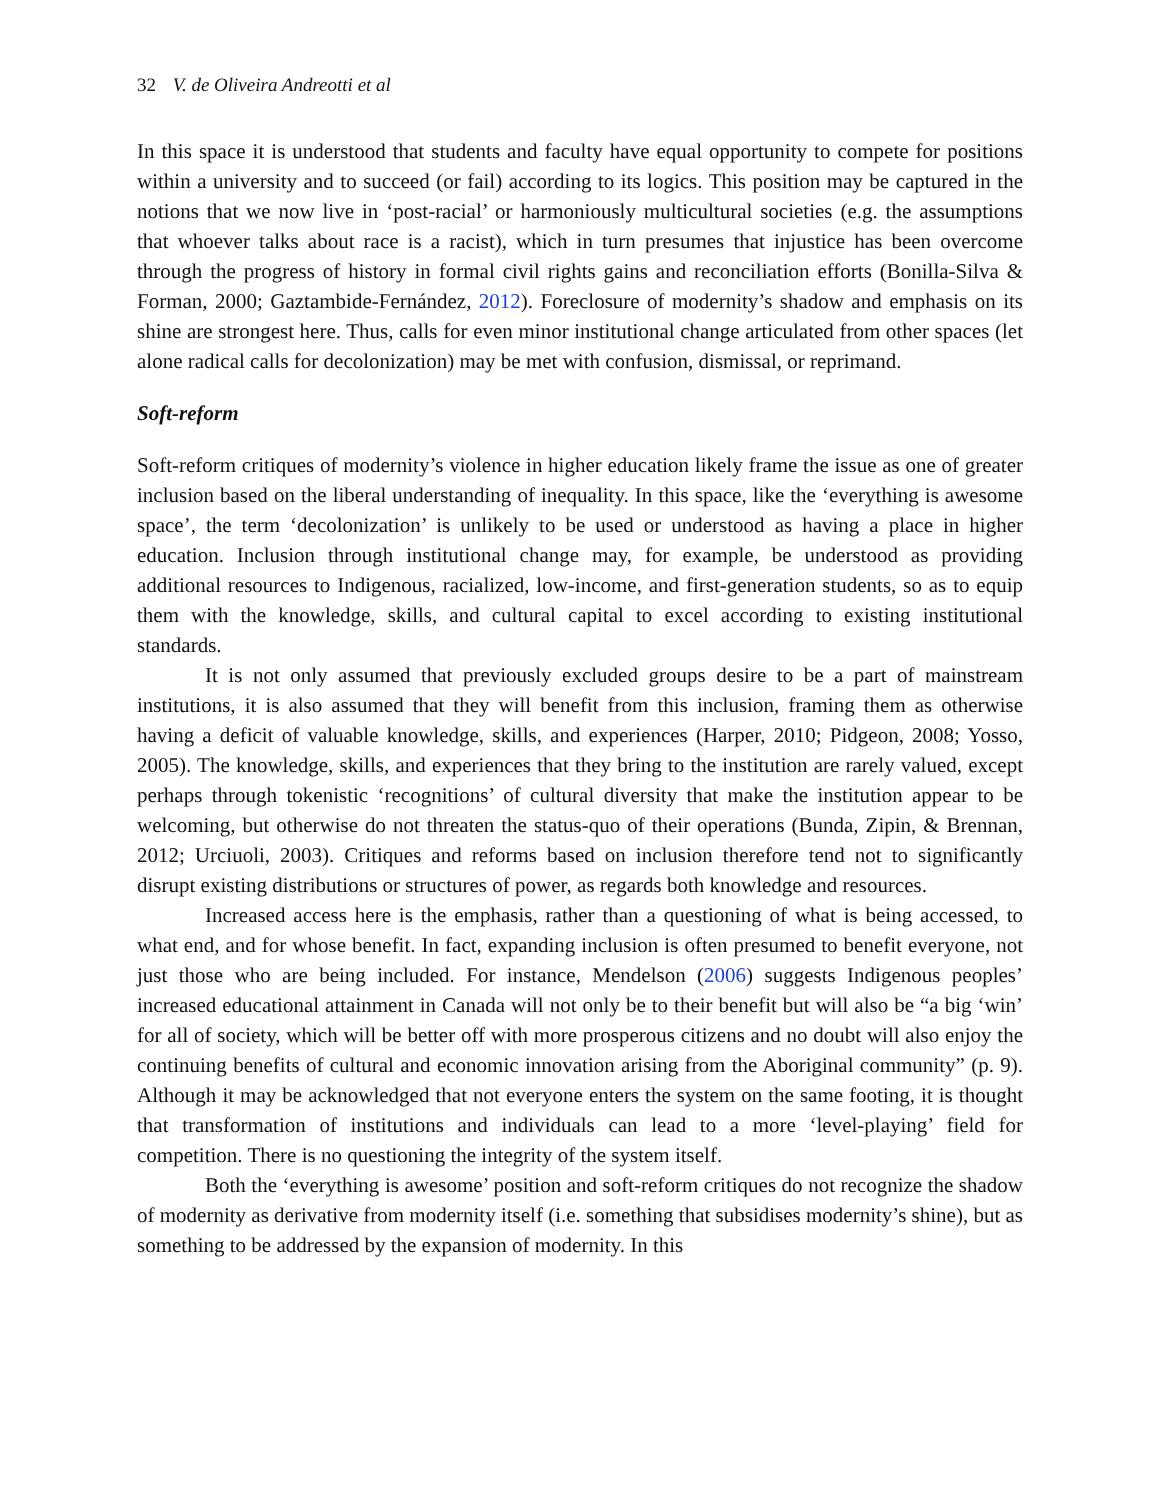32 V. de Oliveira Andreotti et al
In this space it is understood that students and faculty have equal opportunity to compete for positions within a university and to succeed (or fail) according to its logics. This position may be captured in the notions that we now live in ‘post-racial’ or harmoniously multicultural societies (e.g. the assumptions that whoever talks about race is a racist), which in turn presumes that injustice has been overcome through the progress of history in formal civil rights gains and reconciliation efforts (Bonilla-Silva & Forman, 2000; Gaztambide-Fernández, 2012). Foreclosure of modernity’s shadow and emphasis on its shine are strongest here. Thus, calls for even minor institutional change articulated from other spaces (let alone radical calls for decolonization) may be met with confusion, dismissal, or reprimand.
Soft-reform
Soft-reform critiques of modernity’s violence in higher education likely frame the issue as one of greater inclusion based on the liberal understanding of inequality. In this space, like the ‘everything is awesome space’, the term ‘decolonization’ is unlikely to be used or understood as having a place in higher education. Inclusion through institutional change may, for example, be understood as providing additional resources to Indigenous, racialized, low-income, and first-generation students, so as to equip them with the knowledge, skills, and cultural capital to excel according to existing institutional standards.
It is not only assumed that previously excluded groups desire to be a part of mainstream institutions, it is also assumed that they will benefit from this inclusion, framing them as otherwise having a deficit of valuable knowledge, skills, and experiences (Harper, 2010; Pidgeon, 2008; Yosso, 2005). The knowledge, skills, and experiences that they bring to the institution are rarely valued, except perhaps through tokenistic ‘recognitions’ of cultural diversity that make the institution appear to be welcoming, but otherwise do not threaten the status-quo of their operations (Bunda, Zipin, & Brennan, 2012; Urciuoli, 2003). Critiques and reforms based on inclusion therefore tend not to significantly disrupt existing distributions or structures of power, as regards both knowledge and resources.
Increased access here is the emphasis, rather than a questioning of what is being accessed, to what end, and for whose benefit. In fact, expanding inclusion is often presumed to benefit everyone, not just those who are being included. For instance, Mendelson (2006) suggests Indigenous peoples’ increased educational attainment in Canada will not only be to their benefit but will also be “a big ‘win’ for all of society, which will be better off with more prosperous citizens and no doubt will also enjoy the continuing benefits of cultural and economic innovation arising from the Aboriginal community” (p. 9). Although it may be acknowledged that not everyone enters the system on the same footing, it is thought that transformation of institutions and individuals can lead to a more ‘level-playing’ field for competition. There is no questioning the integrity of the system itself.
Both the ‘everything is awesome’ position and soft-reform critiques do not recognize the shadow of modernity as derivative from modernity itself (i.e. something that subsidises modernity’s shine), but as something to be addressed by the expansion of modernity. In this